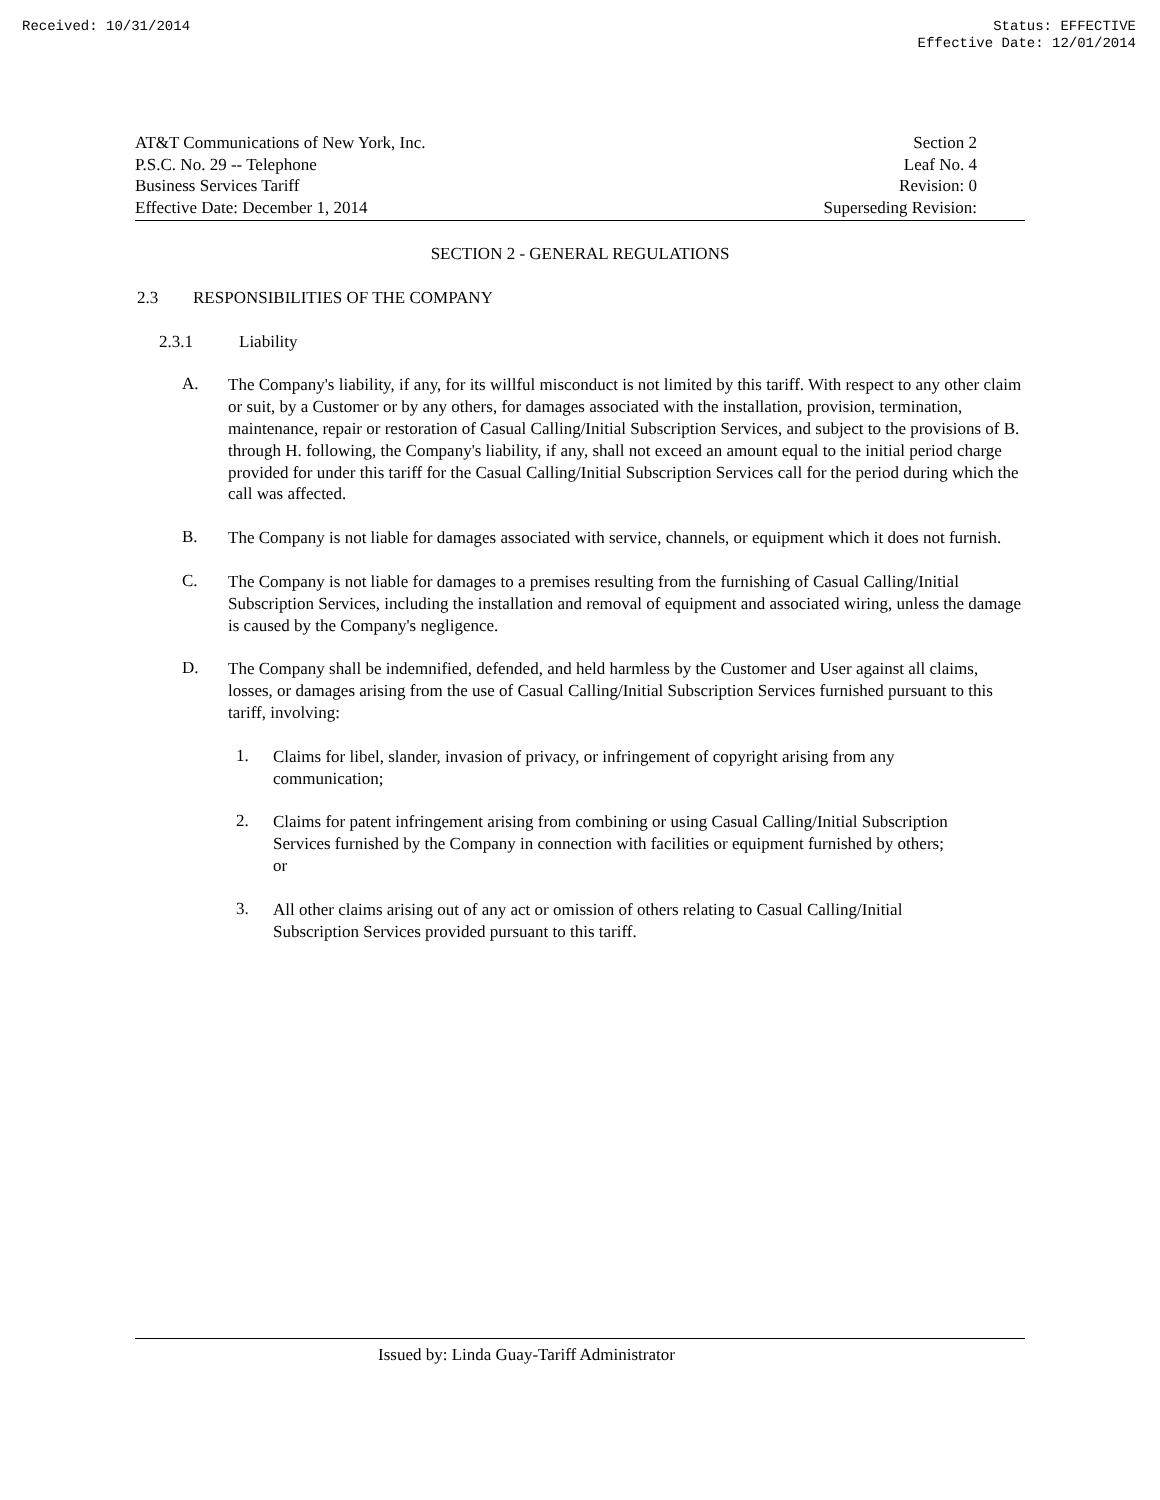Received: 10/31/2014 Status: EFFECTIVE
Effective Date: 12/01/2014
AT&T Communications of New York, Inc.
P.S.C. No. 29 -- Telephone
Business Services Tariff
Effective Date: December 1, 2014
Section 2
Leaf No. 4
Revision: 0
Superseding Revision:
SECTION 2 - GENERAL REGULATIONS
2.3 RESPONSIBILITIES OF THE COMPANY
2.3.1 Liability
A.
The Company's liability, if any, for its willful misconduct is not limited by this tariff. With respect to any other claim or suit, by a Customer or by any others, for damages associated with the installation, provision, termination, maintenance, repair or restoration of Casual Calling/Initial Subscription Services, and subject to the provisions of B. through H. following, the Company's liability, if any, shall not exceed an amount equal to the initial period charge provided for under this tariff for the Casual Calling/Initial Subscription Services call for the period during which the call was affected.
B.
The Company is not liable for damages associated with service, channels, or equipment which it does not furnish.
C.
The Company is not liable for damages to a premises resulting from the furnishing of Casual Calling/Initial Subscription Services, including the installation and removal of equipment and associated wiring, unless the damage is caused by the Company's negligence.
D.
The Company shall be indemnified, defended, and held harmless by the Customer and User against all claims, losses, or damages arising from the use of Casual Calling/Initial Subscription Services furnished pursuant to this tariff, involving:
1.
Claims for libel, slander, invasion of privacy, or infringement of copyright arising from any communication;
2.
Claims for patent infringement arising from combining or using Casual Calling/Initial Subscription Services furnished by the Company in connection with facilities or equipment furnished by others; or
3.
All other claims arising out of any act or omission of others relating to Casual Calling/Initial Subscription Services provided pursuant to this tariff.
Issued by: Linda Guay-Tariff Administrator